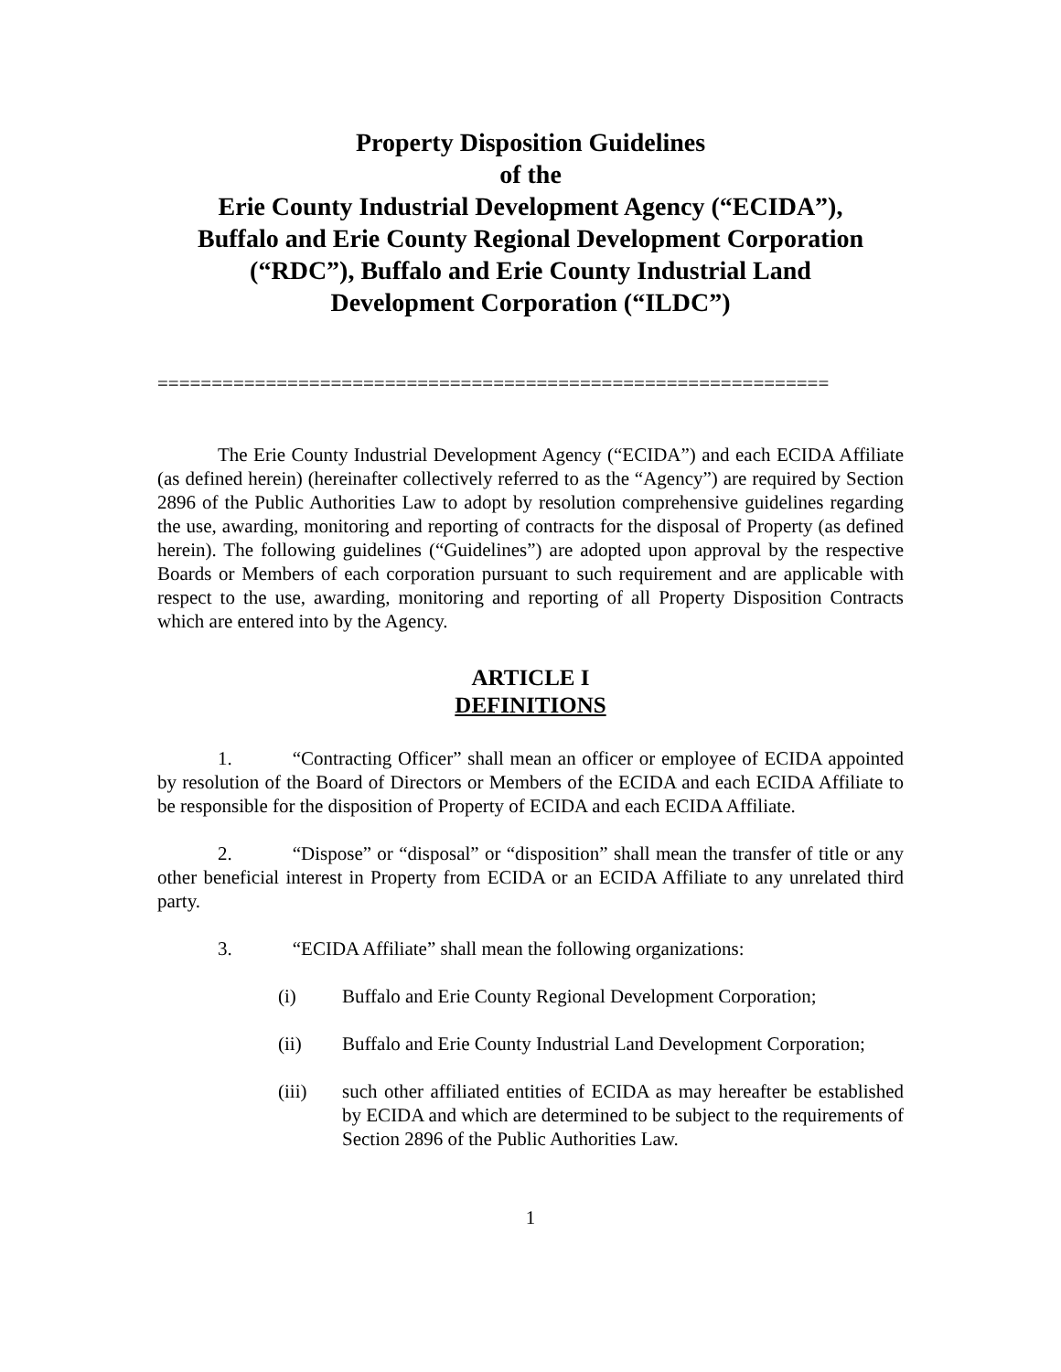Property Disposition Guidelines
of the
Erie County Industrial Development Agency (“ECIDA”),
Buffalo and Erie County Regional Development Corporation
(“RDC”), Buffalo and Erie County Industrial Land
Development Corporation (“ILDC”)
==============================================================
The Erie County Industrial Development Agency (“ECIDA”) and each ECIDA Affiliate (as defined herein) (hereinafter collectively referred to as the “Agency”) are required by Section 2896 of the Public Authorities Law to adopt by resolution comprehensive guidelines regarding the use, awarding, monitoring and reporting of contracts for the disposal of Property (as defined herein). The following guidelines (“Guidelines”) are adopted upon approval by the respective Boards or Members of each corporation pursuant to such requirement and are applicable with respect to the use, awarding, monitoring and reporting of all Property Disposition Contracts which are entered into by the Agency.
ARTICLE I
DEFINITIONS
1. “Contracting Officer” shall mean an officer or employee of ECIDA appointed by resolution of the Board of Directors or Members of the ECIDA and each ECIDA Affiliate to be responsible for the disposition of Property of ECIDA and each ECIDA Affiliate.
2. “Dispose” or “disposal” or “disposition” shall mean the transfer of title or any other beneficial interest in Property from ECIDA or an ECIDA Affiliate to any unrelated third party.
3. “ECIDA Affiliate” shall mean the following organizations:
(i) Buffalo and Erie County Regional Development Corporation;
(ii) Buffalo and Erie County Industrial Land Development Corporation;
(iii) such other affiliated entities of ECIDA as may hereafter be established by ECIDA and which are determined to be subject to the requirements of Section 2896 of the Public Authorities Law.
1